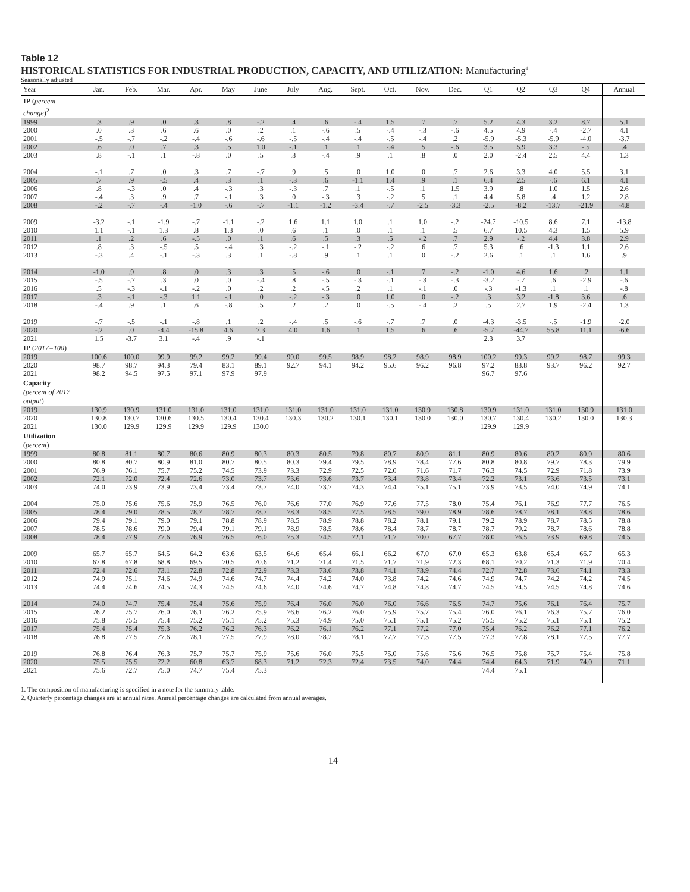Table 12
HISTORICAL STATISTICS FOR INDUSTRIAL PRODUCTION, CAPACITY, AND UTILIZATION: Manufacturing<sup>1</sup>
Seasonally adjusted
| Year | Jan. | Feb. | Mar. | Apr. | May | June | July | Aug. | Sept. | Oct. | Nov. | Dec. | Q1 | Q2 | Q3 | Q4 | Annual |
| --- | --- | --- | --- | --- | --- | --- | --- | --- | --- | --- | --- | --- | --- | --- | --- | --- | --- |
| IP ( percent change )<sup>2</sup> | | | | | | | | | | | | | | | | | |
| 1999 | .3 | .9 | .0 | .3 | .8 | -.2 | .4 | .6 | -.4 | 1.5 | .7 | .7 | 5.2 | 4.3 | 3.2 | 8.7 | 5.1 |
| 2000 | .0 | .3 | .6 | .6 | .0 | .2 | .1 | -.6 | .5 | -.4 | -.3 | -.6 | 4.5 | 4.9 | -.4 | -2.7 | 4.1 |
| 2001 | -.5 | -.7 | -.2 | -.4 | -.6 | -.6 | -.5 | -.4 | -.4 | -.5 | -.4 | .2 | -5.9 | -5.3 | -5.9 | -4.0 | -3.7 |
| 2002 | .6 | .0 | .7 | .3 | .5 | 1.0 | -.1 | .1 | .1 | -.4 | .5 | -.6 | 3.5 | 5.9 | 3.3 | -.5 | .4 |
| 2003 | .8 | -.1 | .1 | -.8 | .0 | .5 | .3 | -.4 | .9 | .1 | .8 | .0 | 2.0 | -2.4 | 2.5 | 4.4 | 1.3 |
| 2004 | -.1 | .7 | .0 | .3 | .7 | -.7 | .9 | .5 | .0 | 1.0 | .0 | .7 | 2.6 | 3.3 | 4.0 | 5.5 | 3.1 |
| 2005 | .7 | .9 | -.5 | .4 | .3 | .1 | -.3 | .6 | -1.1 | 1.4 | .9 | .1 | 6.4 | 2.5 | -.6 | 6.1 | 4.1 |
| 2006 | .8 | -.3 | .0 | .4 | -.3 | .3 | -.3 | .7 | .1 | -.5 | .1 | 1.5 | 3.9 | .8 | 1.0 | 1.5 | 2.6 |
| 2007 | -.4 | .3 | .9 | .7 | -.1 | .3 | .0 | -.3 | .3 | -.2 | .5 | .1 | 4.4 | 5.8 | .4 | 1.2 | 2.8 |
| 2008 | -.2 | -.7 | -.4 | -1.0 | -.6 | -.7 | -1.1 | -1.2 | -3.4 | -.7 | -2.5 | -3.3 | -2.5 | -8.2 | -13.7 | -21.9 | -4.8 |
| 2009 | -3.2 | -.1 | -1.9 | -.7 | -1.1 | -.2 | 1.6 | 1.1 | 1.0 | .1 | 1.0 | -.2 | -24.7 | -10.5 | 8.6 | 7.1 | -13.8 |
| 2010 | 1.1 | -.1 | 1.3 | .8 | 1.3 | .0 | .6 | .1 | .0 | .1 | .1 | .5 | 6.7 | 10.5 | 4.3 | 1.5 | 5.9 |
| 2011 | .1 | .2 | .6 | -.5 | .0 | .1 | .6 | .5 | .3 | .5 | -.2 | .7 | 2.9 | -.2 | 4.4 | 3.8 | 2.9 |
| 2012 | .8 | .3 | -.5 | .5 | -.4 | .3 | -.2 | -.1 | -.2 | -.2 | .6 | .7 | 5.3 | .6 | -1.3 | 1.1 | 2.6 |
| 2013 | -.3 | .4 | -.1 | -.3 | .3 | .1 | -.8 | .9 | .1 | .1 | .0 | -.2 | 2.6 | .1 | .1 | 1.6 | .9 |
| 2014 | -1.0 | .9 | .8 | .0 | .3 | .3 | .5 | -.6 | .0 | -.1 | .7 | -.2 | -1.0 | 4.6 | 1.6 | .2 | 1.1 |
| 2015 | -.5 | -.7 | .3 | .0 | .0 | -.4 | .8 | -.5 | -.3 | -.1 | -.3 | -.3 | -3.2 | -.7 | .6 | -2.9 | -.6 |
| 2016 | .5 | -.3 | -.1 | -.2 | .0 | .2 | .2 | -.5 | .2 | .1 | -.1 | .0 | -.3 | -1.3 | .1 | .1 | -.8 |
| 2017 | .3 | -.1 | -.3 | 1.1 | -.1 | .0 | -.2 | -.3 | .0 | 1.0 | .0 | -.2 | .3 | 3.2 | -1.8 | 3.6 | .6 |
| 2018 | -.4 | .9 | .1 | .6 | -.8 | .5 | .2 | .2 | .0 | -.5 | -.4 | .2 | .5 | 2.7 | 1.9 | -2.4 | 1.3 |
| 2019 | -.7 | -.5 | -.1 | -.8 | .1 | .2 | -.4 | .5 | -.6 | -.7 | .7 | .0 | -4.3 | -3.5 | -.5 | -1.9 | -2.0 |
| 2020 | -.2 | .0 | -4.4 | -15.8 | 4.6 | 7.3 | 4.0 | 1.6 | .1 | 1.5 | .6 | .6 | -5.7 | -44.7 | 55.8 | 11.1 | -6.6 |
| 2021 | 1.5 | -3.7 | 3.1 | -.4 | .9 | -.1 | | | | | | | 2.3 | 3.7 | | | |
| IP ( 2017=100 ) | | | | | | | | | | | | | | | | | |
| 2019 | 100.6 | 100.0 | 99.9 | 99.2 | 99.2 | 99.4 | 99.0 | 99.5 | 98.9 | 98.2 | 98.9 | 98.9 | 100.2 | 99.3 | 99.2 | 98.7 | 99.3 |
| 2020 | 98.7 | 98.7 | 94.3 | 79.4 | 83.1 | 89.1 | 92.7 | 94.1 | 94.2 | 95.6 | 96.2 | 96.8 | 97.2 | 83.8 | 93.7 | 96.2 | 92.7 |
| 2021 | 98.2 | 94.5 | 97.5 | 97.1 | 97.9 | 97.9 | | | | | | | 96.7 | 97.6 | | | |
| Capacity (percent of 2017 output ) | | | | | | | | | | | | | | | | | |
| 2019 | 130.9 | 130.9 | 131.0 | 131.0 | 131.0 | 131.0 | 131.0 | 131.0 | 131.0 | 131.0 | 130.9 | 130.8 | 130.9 | 131.0 | 131.0 | 130.9 | 131.0 |
| 2020 | 130.8 | 130.7 | 130.6 | 130.5 | 130.4 | 130.4 | 130.3 | 130.2 | 130.1 | 130.1 | 130.0 | 130.0 | 130.7 | 130.4 | 130.2 | 130.0 | 130.3 |
| 2021 | 130.0 | 129.9 | 129.9 | 129.9 | 129.9 | 130.0 | | | | | | | 129.9 | 129.9 | | | |
| Utilization ( percent ) | | | | | | | | | | | | | | | | | |
| 1999 | 80.8 | 81.1 | 80.7 | 80.6 | 80.9 | 80.3 | 80.3 | 80.5 | 79.8 | 80.7 | 80.9 | 81.1 | 80.9 | 80.6 | 80.2 | 80.9 | 80.6 |
| 2000 | 80.8 | 80.7 | 80.9 | 81.0 | 80.7 | 80.5 | 80.3 | 79.4 | 79.5 | 78.9 | 78.4 | 77.6 | 80.8 | 80.8 | 79.7 | 78.3 | 79.9 |
| 2001 | 76.9 | 76.1 | 75.7 | 75.2 | 74.5 | 73.9 | 73.3 | 72.9 | 72.5 | 72.0 | 71.6 | 71.7 | 76.3 | 74.5 | 72.9 | 71.8 | 73.9 |
| 2002 | 72.1 | 72.0 | 72.4 | 72.6 | 73.0 | 73.7 | 73.6 | 73.6 | 73.7 | 73.4 | 73.8 | 73.4 | 72.2 | 73.1 | 73.6 | 73.5 | 73.1 |
| 2003 | 74.0 | 73.9 | 73.9 | 73.4 | 73.4 | 73.7 | 74.0 | 73.7 | 74.3 | 74.4 | 75.1 | 75.1 | 73.9 | 73.5 | 74.0 | 74.9 | 74.1 |
| 2004 | 75.0 | 75.6 | 75.6 | 75.9 | 76.5 | 76.0 | 76.6 | 77.0 | 76.9 | 77.6 | 77.5 | 78.0 | 75.4 | 76.1 | 76.9 | 77.7 | 76.5 |
| 2005 | 78.4 | 79.0 | 78.5 | 78.7 | 78.7 | 78.7 | 78.3 | 78.5 | 77.5 | 78.5 | 79.0 | 78.9 | 78.6 | 78.7 | 78.1 | 78.8 | 78.6 |
| 2006 | 79.4 | 79.1 | 79.0 | 79.1 | 78.8 | 78.9 | 78.5 | 78.9 | 78.8 | 78.2 | 78.1 | 79.1 | 79.2 | 78.9 | 78.7 | 78.5 | 78.8 |
| 2007 | 78.5 | 78.6 | 79.0 | 79.4 | 79.1 | 79.1 | 78.9 | 78.5 | 78.6 | 78.4 | 78.7 | 78.7 | 78.7 | 79.2 | 78.7 | 78.6 | 78.8 |
| 2008 | 78.4 | 77.9 | 77.6 | 76.9 | 76.5 | 76.0 | 75.3 | 74.5 | 72.1 | 71.7 | 70.0 | 67.7 | 78.0 | 76.5 | 73.9 | 69.8 | 74.5 |
| 2009 | 65.7 | 65.7 | 64.5 | 64.2 | 63.6 | 63.5 | 64.6 | 65.4 | 66.1 | 66.2 | 67.0 | 67.0 | 65.3 | 63.8 | 65.4 | 66.7 | 65.3 |
| 2010 | 67.8 | 67.8 | 68.8 | 69.5 | 70.5 | 70.6 | 71.2 | 71.4 | 71.5 | 71.7 | 71.9 | 72.3 | 68.1 | 70.2 | 71.3 | 71.9 | 70.4 |
| 2011 | 72.4 | 72.6 | 73.1 | 72.8 | 72.8 | 72.9 | 73.3 | 73.6 | 73.8 | 74.1 | 73.9 | 74.4 | 72.7 | 72.8 | 73.6 | 74.1 | 73.3 |
| 2012 | 74.9 | 75.1 | 74.6 | 74.9 | 74.6 | 74.7 | 74.4 | 74.2 | 74.0 | 73.8 | 74.2 | 74.6 | 74.9 | 74.7 | 74.2 | 74.2 | 74.5 |
| 2013 | 74.4 | 74.6 | 74.5 | 74.3 | 74.5 | 74.6 | 74.0 | 74.6 | 74.7 | 74.8 | 74.8 | 74.7 | 74.5 | 74.5 | 74.5 | 74.8 | 74.6 |
| 2014 | 74.0 | 74.7 | 75.4 | 75.4 | 75.6 | 75.9 | 76.4 | 76.0 | 76.0 | 76.0 | 76.6 | 76.5 | 74.7 | 75.6 | 76.1 | 76.4 | 75.7 |
| 2015 | 76.2 | 75.7 | 76.0 | 76.1 | 76.2 | 75.9 | 76.6 | 76.2 | 76.0 | 75.9 | 75.7 | 75.4 | 76.0 | 76.1 | 76.3 | 75.7 | 76.0 |
| 2016 | 75.8 | 75.5 | 75.4 | 75.2 | 75.1 | 75.2 | 75.3 | 74.9 | 75.0 | 75.1 | 75.1 | 75.2 | 75.5 | 75.2 | 75.1 | 75.1 | 75.2 |
| 2017 | 75.4 | 75.4 | 75.3 | 76.2 | 76.2 | 76.3 | 76.2 | 76.1 | 76.2 | 77.1 | 77.2 | 77.0 | 75.4 | 76.2 | 76.2 | 77.1 | 76.2 |
| 2018 | 76.8 | 77.5 | 77.6 | 78.1 | 77.5 | 77.9 | 78.0 | 78.2 | 78.1 | 77.7 | 77.3 | 77.5 | 77.3 | 77.8 | 78.1 | 77.5 | 77.7 |
| 2019 | 76.8 | 76.4 | 76.3 | 75.7 | 75.7 | 75.9 | 75.6 | 76.0 | 75.5 | 75.0 | 75.6 | 75.6 | 76.5 | 75.8 | 75.7 | 75.4 | 75.8 |
| 2020 | 75.5 | 75.5 | 72.2 | 60.8 | 63.7 | 68.3 | 71.2 | 72.3 | 72.4 | 73.5 | 74.0 | 74.4 | 74.4 | 64.3 | 71.9 | 74.0 | 71.1 |
| 2021 | 75.6 | 72.7 | 75.0 | 74.7 | 75.4 | 75.3 | | | | | | | 74.4 | 75.1 | | | |
1. The composition of manufacturing is specified in a note for the summary table.
2. Quarterly percentage changes are at annual rates. Annual percentage changes are calculated from annual averages.
14